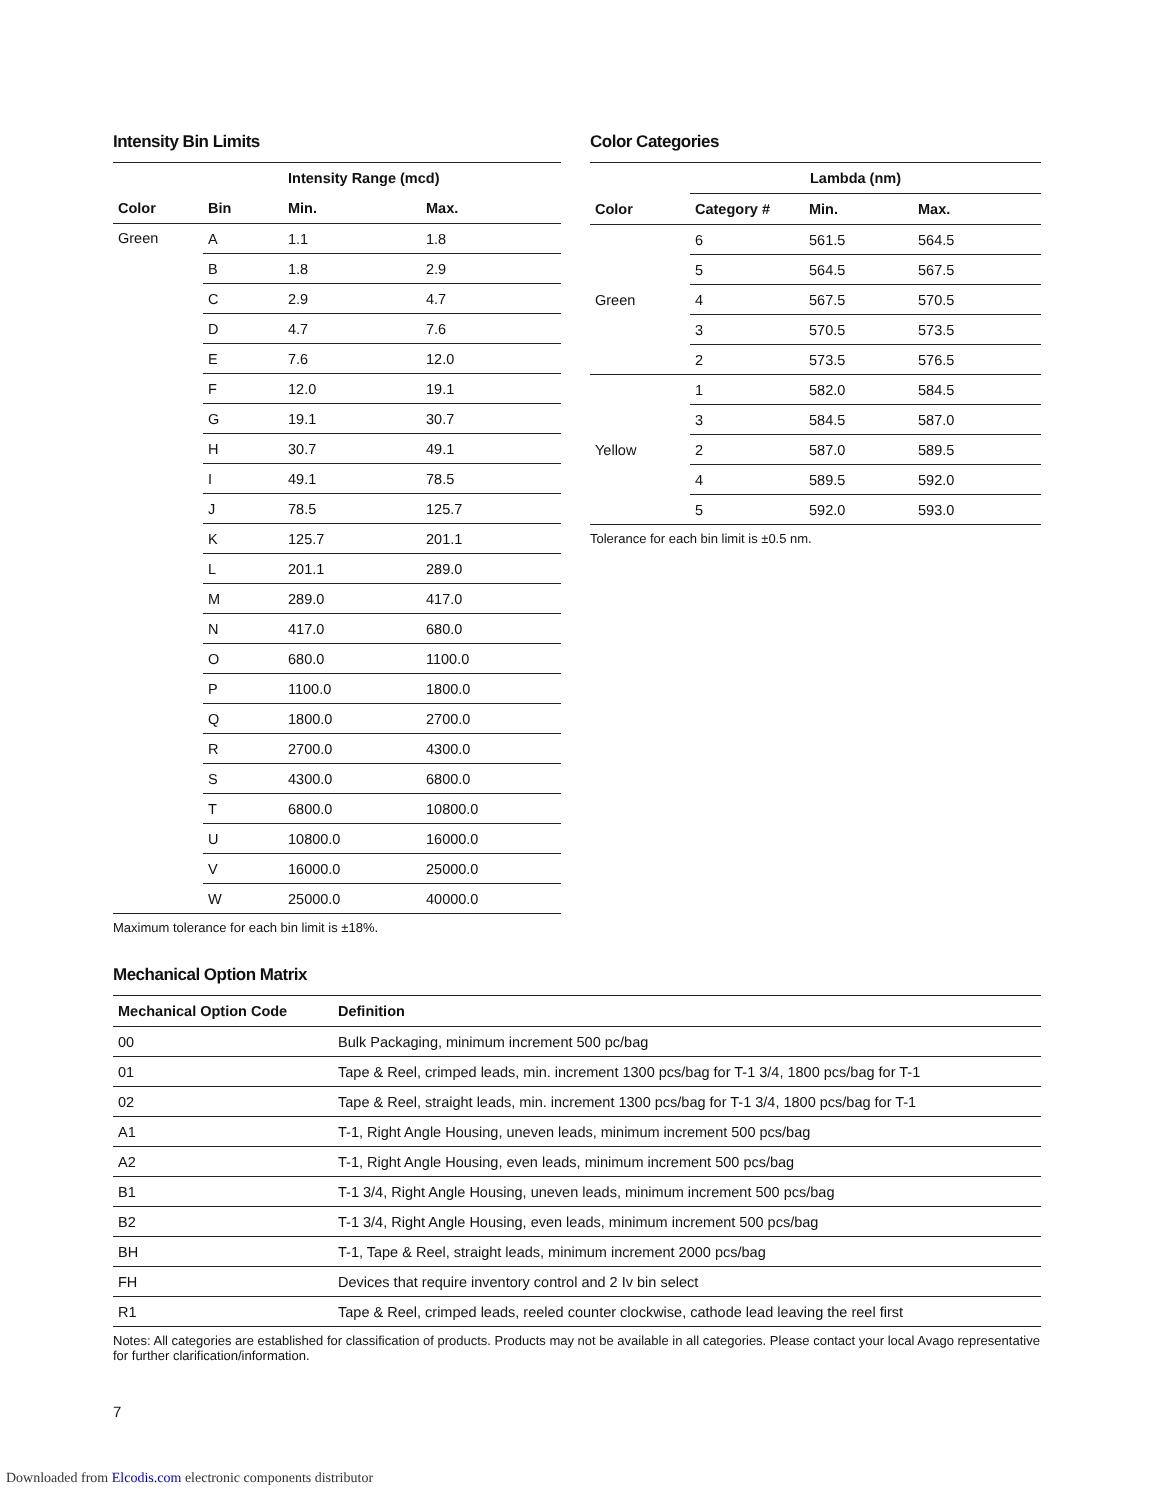Intensity Bin Limits
| | | Intensity Range (mcd) | |
| --- | --- | --- | --- |
| Color | Bin | Min. | Max. |
| Green | A | 1.1 | 1.8 |
| | B | 1.8 | 2.9 |
| | C | 2.9 | 4.7 |
| | D | 4.7 | 7.6 |
| | E | 7.6 | 12.0 |
| | F | 12.0 | 19.1 |
| | G | 19.1 | 30.7 |
| | H | 30.7 | 49.1 |
| | I | 49.1 | 78.5 |
| | J | 78.5 | 125.7 |
| | K | 125.7 | 201.1 |
| | L | 201.1 | 289.0 |
| | M | 289.0 | 417.0 |
| | N | 417.0 | 680.0 |
| | O | 680.0 | 1100.0 |
| | P | 1100.0 | 1800.0 |
| | Q | 1800.0 | 2700.0 |
| | R | 2700.0 | 4300.0 |
| | S | 4300.0 | 6800.0 |
| | T | 6800.0 | 10800.0 |
| | U | 10800.0 | 16000.0 |
| | V | 16000.0 | 25000.0 |
| | W | 25000.0 | 40000.0 |
Maximum tolerance for each bin limit is ±18%.
Color Categories
| | Lambda (nm) | | |
| --- | --- | --- | --- |
| Color | Category # | Min. | Max. |
| Green | 6 | 561.5 | 564.5 |
| | 5 | 564.5 | 567.5 |
| | 4 | 567.5 | 570.5 |
| | 3 | 570.5 | 573.5 |
| | 2 | 573.5 | 576.5 |
| Yellow | 1 | 582.0 | 584.5 |
| | 3 | 584.5 | 587.0 |
| | 2 | 587.0 | 589.5 |
| | 4 | 589.5 | 592.0 |
| | 5 | 592.0 | 593.0 |
Tolerance for each bin limit is ±0.5 nm.
Mechanical Option Matrix
| Mechanical Option Code | Definition |
| --- | --- |
| 00 | Bulk Packaging, minimum increment 500 pc/bag |
| 01 | Tape & Reel, crimped leads, min. increment 1300 pcs/bag for T-1 3/4, 1800 pcs/bag for T-1 |
| 02 | Tape & Reel, straight leads, min. increment 1300 pcs/bag for T-1 3/4, 1800 pcs/bag for T-1 |
| A1 | T-1, Right Angle Housing, uneven leads, minimum increment 500 pcs/bag |
| A2 | T-1, Right Angle Housing, even leads, minimum increment 500 pcs/bag |
| B1 | T-1 3/4, Right Angle Housing, uneven leads, minimum increment 500 pcs/bag |
| B2 | T-1 3/4, Right Angle Housing, even leads, minimum increment 500 pcs/bag |
| BH | T-1, Tape & Reel, straight leads, minimum increment 2000 pcs/bag |
| FH | Devices that require inventory control and 2 Iv bin select |
| R1 | Tape & Reel, crimped leads, reeled counter clockwise, cathode lead leaving the reel first |
Notes: All categories are established for classification of products. Products may not be available in all categories. Please contact your local Avago representative for further clarification/information.
7
Downloaded from Elcodis.com electronic components distributor